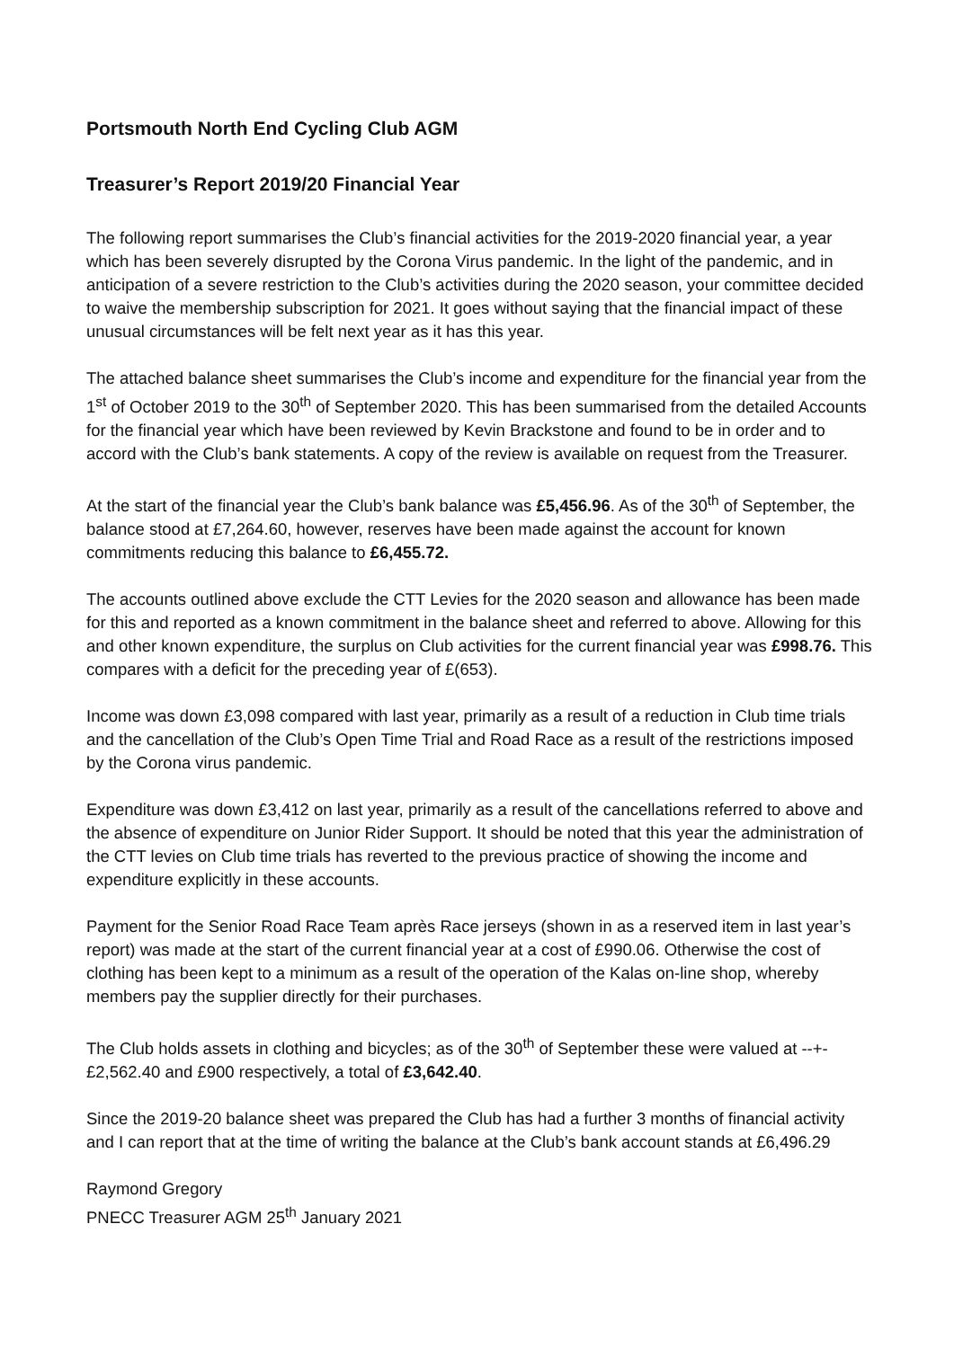Portsmouth North End Cycling Club AGM
Treasurer’s Report 2019/20 Financial Year
The following report summarises the Club’s financial activities for the 2019-2020 financial year, a year which has been severely disrupted by the Corona Virus pandemic. In the light of the pandemic, and in anticipation of a severe restriction to the Club’s activities during the 2020 season, your committee decided to waive the membership subscription for 2021. It goes without saying that the financial impact of these unusual circumstances will be felt next year as it has this year.
The attached balance sheet summarises the Club’s income and expenditure for the financial year from the 1<sup>st</sup> of October 2019 to the 30<sup>th</sup> of September 2020. This has been summarised from the detailed Accounts for the financial year which have been reviewed by Kevin Brackstone and found to be in order and to accord with the Club’s bank statements. A copy of the review is available on request from the Treasurer.
At the start of the financial year the Club’s bank balance was £5,456.96. As of the 30<sup>th</sup> of September, the balance stood at £7,264.60, however, reserves have been made against the account for known commitments reducing this balance to £6,455.72.
The accounts outlined above exclude the CTT Levies for the 2020 season and allowance has been made for this and reported as a known commitment in the balance sheet and referred to above. Allowing for this and other known expenditure, the surplus on Club activities for the current financial year was £998.76. This compares with a deficit for the preceding year of £(653).
Income was down £3,098 compared with last year, primarily as a result of a reduction in Club time trials and the cancellation of the Club’s Open Time Trial and Road Race as a result of the restrictions imposed by the Corona virus pandemic.
Expenditure was down £3,412 on last year, primarily as a result of the cancellations referred to above and the absence of expenditure on Junior Rider Support. It should be noted that this year the administration of the CTT levies on Club time trials has reverted to the previous practice of showing the income and expenditure explicitly in these accounts.
Payment for the Senior Road Race Team après Race jerseys (shown in as a reserved item in last year’s report) was made at the start of the current financial year at a cost of £990.06. Otherwise the cost of clothing has been kept to a minimum as a result of the operation of the Kalas on-line shop, whereby members pay the supplier directly for their purchases.
The Club holds assets in clothing and bicycles; as of the 30<sup>th</sup> of September these were valued at --+- £2,562.40 and £900 respectively, a total of £3,642.40.
Since the 2019-20 balance sheet was prepared the Club has had a further 3 months of financial activity and I can report that at the time of writing the balance at the Club’s bank account stands at £6,496.29
Raymond Gregory
PNECC Treasurer AGM 25<sup>th</sup> January 2021